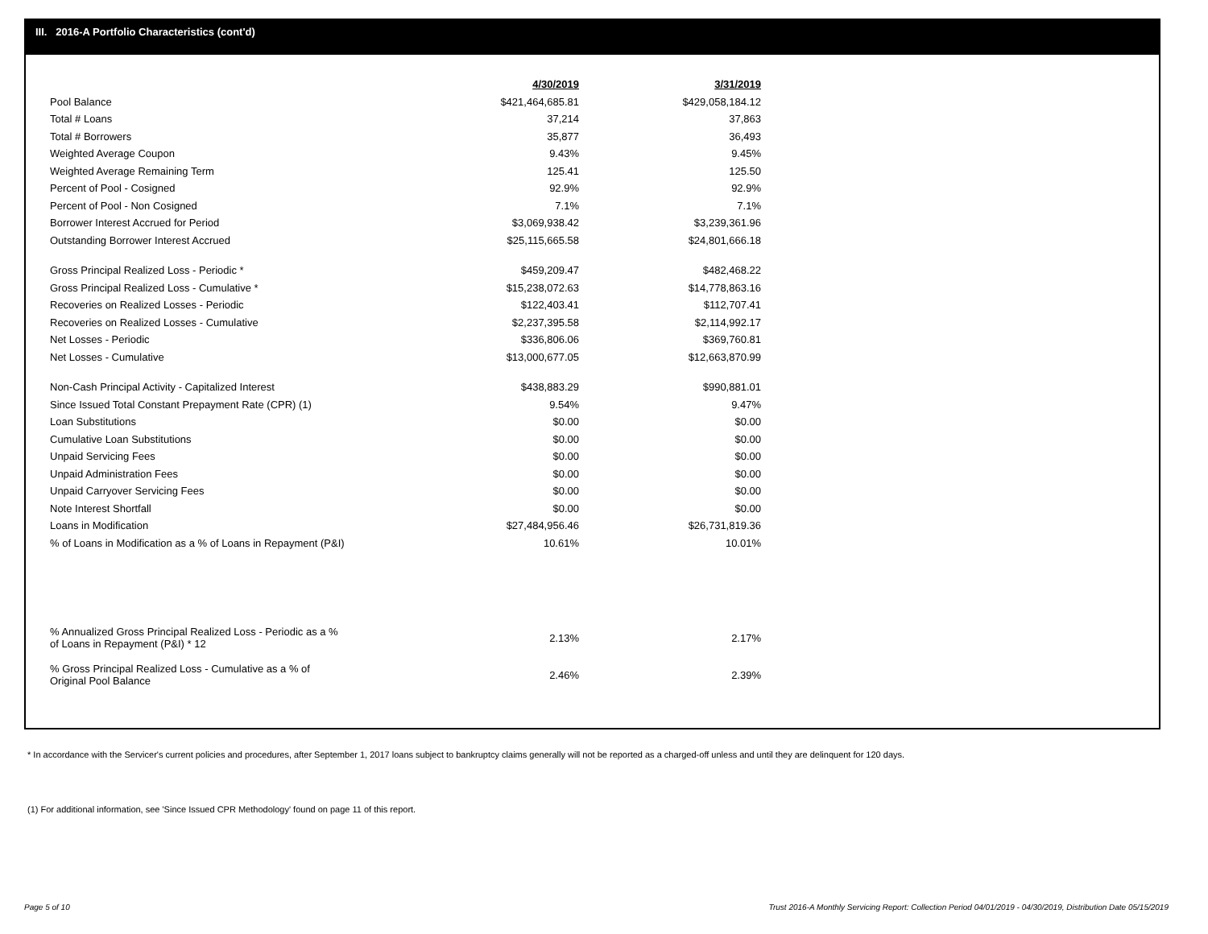III. 2016-A Portfolio Characteristics (cont'd)
| | 4/30/2019 | 3/31/2019 |
| Pool Balance | $421,464,685.81 | $429,058,184.12 |
| Total # Loans | 37,214 | 37,863 |
| Total # Borrowers | 35,877 | 36,493 |
| Weighted Average Coupon | 9.43% | 9.45% |
| Weighted Average Remaining Term | 125.41 | 125.50 |
| Percent of Pool - Cosigned | 92.9% | 92.9% |
| Percent of Pool - Non Cosigned | 7.1% | 7.1% |
| Borrower Interest Accrued for Period | $3,069,938.42 | $3,239,361.96 |
| Outstanding Borrower Interest Accrued | $25,115,665.58 | $24,801,666.18 |
| Gross Principal Realized Loss - Periodic * | $459,209.47 | $482,468.22 |
| Gross Principal Realized Loss - Cumulative * | $15,238,072.63 | $14,778,863.16 |
| Recoveries on Realized Losses - Periodic | $122,403.41 | $112,707.41 |
| Recoveries on Realized Losses - Cumulative | $2,237,395.58 | $2,114,992.17 |
| Net Losses - Periodic | $336,806.06 | $369,760.81 |
| Net Losses - Cumulative | $13,000,677.05 | $12,663,870.99 |
| Non-Cash Principal Activity - Capitalized Interest | $438,883.29 | $990,881.01 |
| Since Issued Total Constant Prepayment Rate (CPR) (1) | 9.54% | 9.47% |
| Loan Substitutions | $0.00 | $0.00 |
| Cumulative Loan Substitutions | $0.00 | $0.00 |
| Unpaid Servicing Fees | $0.00 | $0.00 |
| Unpaid Administration Fees | $0.00 | $0.00 |
| Unpaid Carryover Servicing Fees | $0.00 | $0.00 |
| Note Interest Shortfall | $0.00 | $0.00 |
| Loans in Modification | $27,484,956.46 | $26,731,819.36 |
| % of Loans in Modification as a % of Loans in Repayment (P&I) | 10.61% | 10.01% |
| % Annualized Gross Principal Realized Loss - Periodic as a % of Loans in Repayment (P&I) * 12 | 2.13% | 2.17% |
| % Gross Principal Realized Loss - Cumulative as a % of Original Pool Balance | 2.46% | 2.39% |
* In accordance with the Servicer's current policies and procedures, after September 1, 2017 loans subject to bankruptcy claims generally will not be reported as a charged-off unless and until they are delinquent for 120 days.
(1) For additional information, see 'Since Issued CPR Methodology' found on page 11 of this report.
Page 5 of 10
Trust 2016-A Monthly Servicing Report: Collection Period 04/01/2019 - 04/30/2019, Distribution Date 05/15/2019